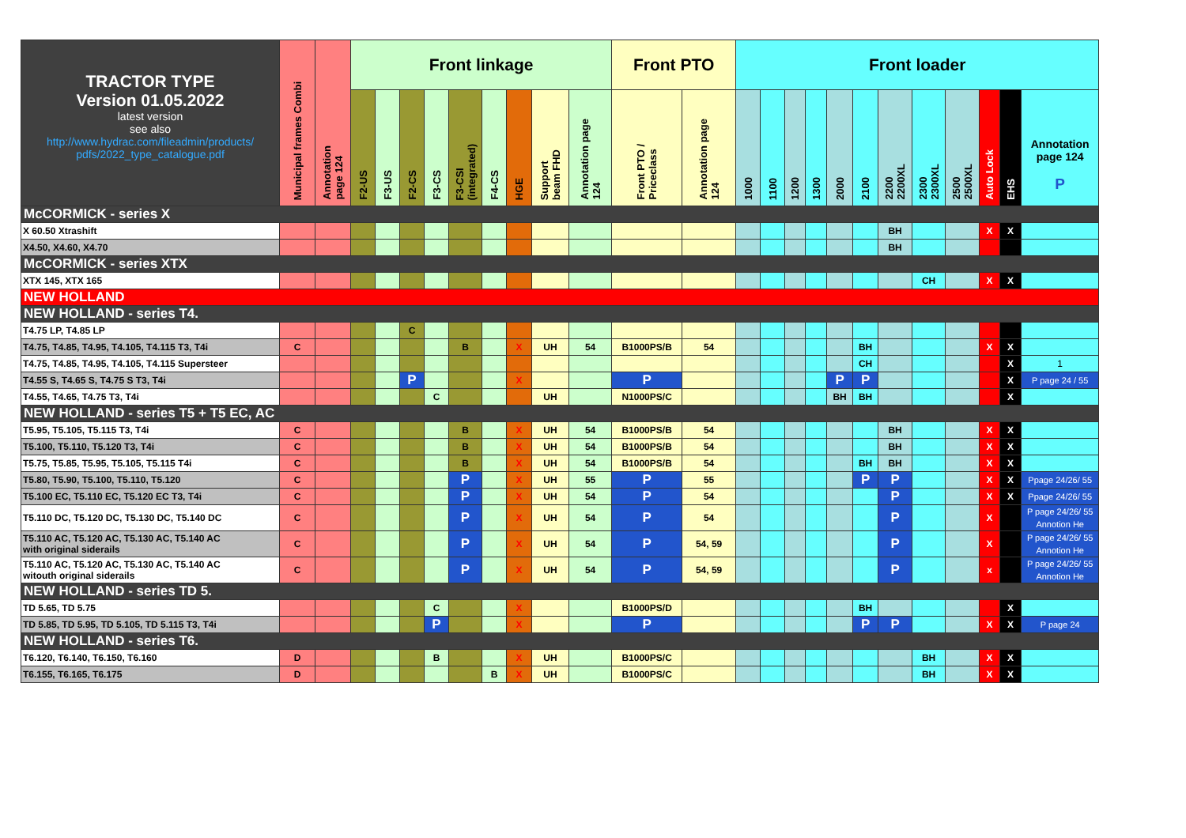| TRACTOR TYPE Version 01.05.2022 latest version see also http://www.hydrac.com/fileadmin/products/ pdfs/2022_type_catalogue.pdf | Municipal frames Combi | Annotation page 124 | Front linkage | | | | | | | | | Front PTO | | Front loader | | | | | | | | | | | |
| --- | --- | --- | --- | --- | --- | --- | --- | --- | --- | --- | --- | --- | --- | --- | --- | --- | --- | --- | --- | --- | --- | --- | --- | --- | --- |
| | | | F2-US | F3-US | F2-CS | F3-CS | F3-CSI (integrated) | F4-CS | HGE | Support beam FHD | Annotation page 124 | Front PTO / Priceclass | Annotation page 124 | 1000 | 1100 | 1200 | 1300 | 2000 | 2100 | 2200 2200XL | 2300 2300XL | 2500 2500XL | Auto Lock | EHS | Annotation page 124 P |
| McCORMICK - series X | | | | | | | | | | | | | | | | | | | | | | | | | |
| X 60.50 Xtrashift | | | | | | | | | | | | | | | | | | | | BH | | | X | X | |
| X4.50, X4.60, X4.70 | | | | | | | | | | | | | | | | | | | | BH | | | | | |
| McCORMICK - series XTX | | | | | | | | | | | | | | | | | | | | | | | | | |
| XTX 145, XTX 165 | | | | | | | | | | | | | | | | | | | | | CH | | X | X | |
| NEW HOLLAND | | | | | | | | | | | | | | | | | | | | | | | | | |
| NEW HOLLAND - series T4. | | | | | | | | | | | | | | | | | | | | | | | | | |
| T4.75 LP, T4.85 LP | | | | | C | | | | | | | | | | | | | | | | | | | | |
| T4.75, T4.85, T4.95, T4.105, T4.115 T3, T4i | C | | | | | | B | | X | UH | 54 | B1000PS/B | 54 | | | | | | BH | | | | X | X | |
| T4.75, T4.85, T4.95, T4.105, T4.115 Supersteer | | | | | | | | | | | | | | | | | | | CH | | | | | X | 1 |
| T4.55 S, T4.65 S, T4.75 S T3, T4i | | | | | P | | | | X | | | P | | | | | | P | P | | | | | X | P page 24 / 55 |
| T4.55, T4.65, T4.75 T3, T4i | | | | | | C | | | | UH | | N1000PS/C | | | | | | BH | BH | | | | | X | |
| NEW HOLLAND - series T5 + T5 EC, AC | | | | | | | | | | | | | | | | | | | | | | | | | |
| T5.95, T5.105, T5.115 T3, T4i | C | | | | | | B | | X | UH | 54 | B1000PS/B | 54 | | | | | | | BH | | | X | X | |
| T5.100, T5.110, T5.120 T3, T4i | C | | | | | | B | | X | UH | 54 | B1000PS/B | 54 | | | | | | | BH | | | X | X | |
| T5.75, T5.85, T5.95, T5.105, T5.115 T4i | C | | | | | | B | | X | UH | 54 | B1000PS/B | 54 | | | | | | BH | BH | | | X | X | |
| T5.80, T5.90, T5.100, T5.110, T5.120 | C | | | | | | P | | X | UH | 55 | P | 55 | | | | | | P | P | | | X | X | Ppage 24/26/ 55 |
| T5.100 EC, T5.110 EC, T5.120 EC T3, T4i | C | | | | | | P | | X | UH | 54 | P | 54 | | | | | | | P | | | X | X | Ppage 24/26/ 55 |
| T5.110 DC, T5.120 DC, T5.130 DC, T5.140 DC | C | | | | | | P | | X | UH | 54 | P | 54 | | | | | | | P | | | X | | P page 24/26/ 55 Annotion He |
| T5.110 AC, T5.120 AC, T5.130 AC, T5.140 AC with original siderails | C | | | | | | P | | X | UH | 54 | P | 54, 59 | | | | | | | P | | | X | | P page 24/26/ 55 Annotion He |
| T5.110 AC, T5.120 AC, T5.130 AC, T5.140 AC witouth original siderails | C | | | | | | P | | X | UH | 54 | P | 54, 59 | | | | | | | P | | | x | | P page 24/26/ 55 Annotion He |
| NEW HOLLAND - series TD 5. | | | | | | | | | | | | | | | | | | | | | | | | | |
| TD 5.65, TD 5.75 | | | | | | C | | | X | | | B1000PS/D | | | | | | | BH | | | | | X | |
| TD 5.85, TD 5.95, TD 5.105, TD 5.115 T3, T4i | | | | | | P | | | X | | | P | | | | | | | P | P | | | X | X | P page 24 |
| NEW HOLLAND - series T6. | | | | | | | | | | | | | | | | | | | | | | | | | |
| T6.120, T6.140, T6.150, T6.160 | D | | | | | B | | | X | UH | | B1000PS/C | | | | | | | | | BH | | X | X | |
| T6.155, T6.165, T6.175 | D | | | | | | | B | X | UH | | B1000PS/C | | | | | | | | | BH | | X | X | |